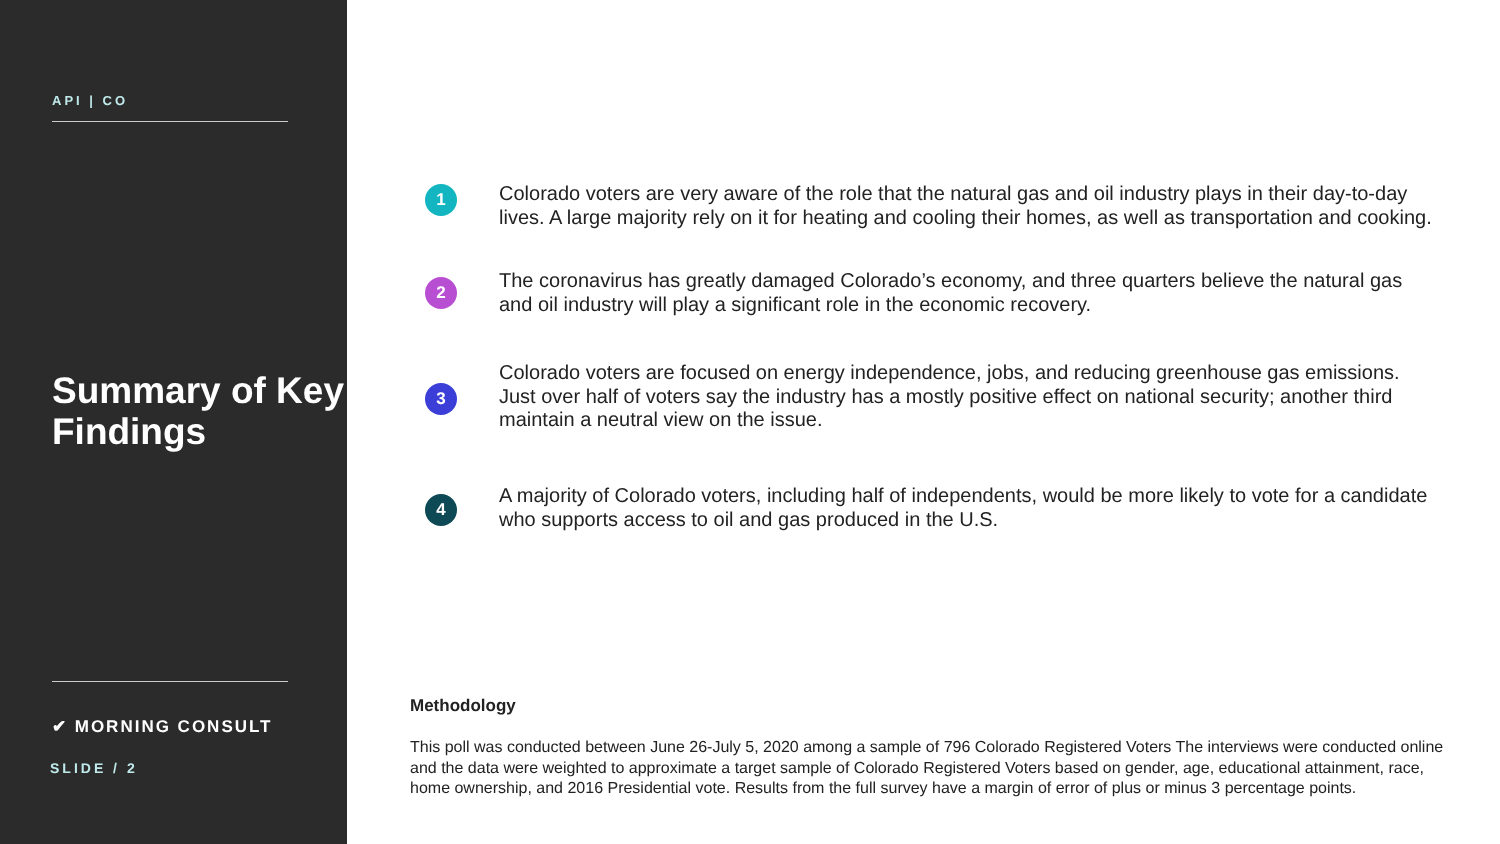API | CO
Summary of Key Findings
✔ MORNING CONSULT
SLIDE / 2
1
Colorado voters are very aware of the role that the natural gas and oil industry plays in their day-to-day lives. A large majority rely on it for heating and cooling their homes, as well as transportation and cooking.
2
The coronavirus has greatly damaged Colorado’s economy, and three quarters believe the natural gas and oil industry will play a significant role in the economic recovery.
3
Colorado voters are focused on energy independence, jobs, and reducing greenhouse gas emissions. Just over half of voters say the industry has a mostly positive effect on national security; another third maintain a neutral view on the issue.
4
A majority of Colorado voters, including half of independents, would be more likely to vote for a candidate who supports access to oil and gas produced in the U.S.
Methodology
This poll was conducted between June 26-July 5, 2020 among a sample of 796 Colorado Registered Voters The interviews were conducted online and the data were weighted to approximate a target sample of Colorado Registered Voters based on gender, age, educational attainment, race, home ownership, and 2016 Presidential vote. Results from the full survey have a margin of error of plus or minus 3 percentage points.